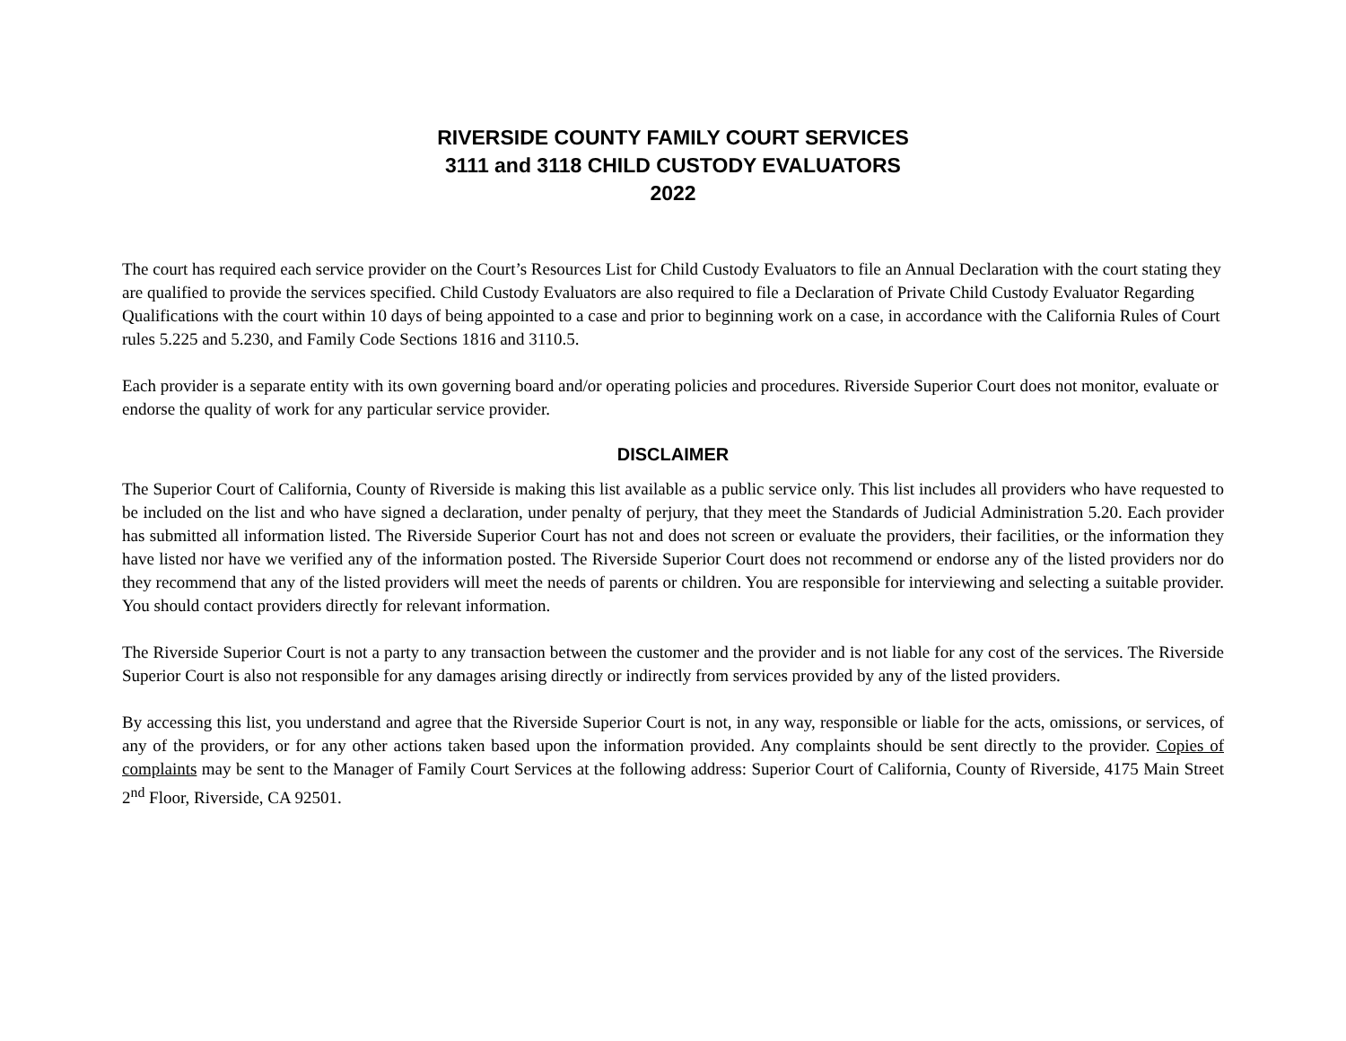RIVERSIDE COUNTY FAMILY COURT SERVICES
3111 and 3118 CHILD CUSTODY EVALUATORS
2022
The court has required each service provider on the Court’s Resources List for Child Custody Evaluators to file an Annual Declaration with the court stating they are qualified to provide the services specified. Child Custody Evaluators are also required to file a Declaration of Private Child Custody Evaluator Regarding Qualifications with the court within 10 days of being appointed to a case and prior to beginning work on a case, in accordance with the California Rules of Court rules 5.225 and 5.230, and Family Code Sections 1816 and 3110.5.
Each provider is a separate entity with its own governing board and/or operating policies and procedures. Riverside Superior Court does not monitor, evaluate or endorse the quality of work for any particular service provider.
DISCLAIMER
The Superior Court of California, County of Riverside is making this list available as a public service only. This list includes all providers who have requested to be included on the list and who have signed a declaration, under penalty of perjury, that they meet the Standards of Judicial Administration 5.20. Each provider has submitted all information listed. The Riverside Superior Court has not and does not screen or evaluate the providers, their facilities, or the information they have listed nor have we verified any of the information posted. The Riverside Superior Court does not recommend or endorse any of the listed providers nor do they recommend that any of the listed providers will meet the needs of parents or children. You are responsible for interviewing and selecting a suitable provider. You should contact providers directly for relevant information.
The Riverside Superior Court is not a party to any transaction between the customer and the provider and is not liable for any cost of the services. The Riverside Superior Court is also not responsible for any damages arising directly or indirectly from services provided by any of the listed providers.
By accessing this list, you understand and agree that the Riverside Superior Court is not, in any way, responsible or liable for the acts, omissions, or services, of any of the providers, or for any other actions taken based upon the information provided. Any complaints should be sent directly to the provider. Copies of complaints may be sent to the Manager of Family Court Services at the following address: Superior Court of California, County of Riverside, 4175 Main Street 2<sup>nd</sup> Floor, Riverside, CA 92501.